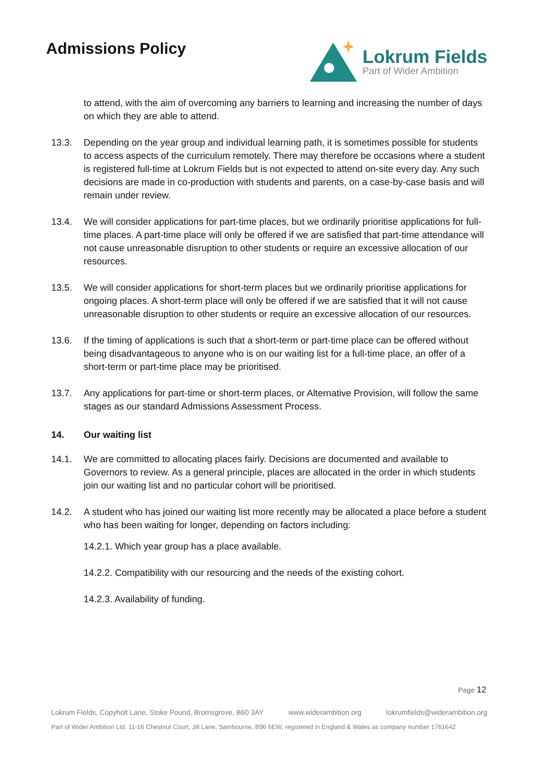Admissions Policy
Lokrum Fields
Part of Wider Ambition
to attend, with the aim of overcoming any barriers to learning and increasing the number of days on which they are able to attend.
13.3. Depending on the year group and individual learning path, it is sometimes possible for students to access aspects of the curriculum remotely. There may therefore be occasions where a student is registered full-time at Lokrum Fields but is not expected to attend on-site every day. Any such decisions are made in co-production with students and parents, on a case-by-case basis and will remain under review.
13.4. We will consider applications for part-time places, but we ordinarily prioritise applications for full-time places. A part-time place will only be offered if we are satisfied that part-time attendance will not cause unreasonable disruption to other students or require an excessive allocation of our resources.
13.5. We will consider applications for short-term places but we ordinarily prioritise applications for ongoing places. A short-term place will only be offered if we are satisfied that it will not cause unreasonable disruption to other students or require an excessive allocation of our resources.
13.6. If the timing of applications is such that a short-term or part-time place can be offered without being disadvantageous to anyone who is on our waiting list for a full-time place, an offer of a short-term or part-time place may be prioritised.
13.7. Any applications for part-time or short-term places, or Alternative Provision, will follow the same stages as our standard Admissions Assessment Process.
14. Our waiting list
14.1. We are committed to allocating places fairly. Decisions are documented and available to Governors to review. As a general principle, places are allocated in the order in which students join our waiting list and no particular cohort will be prioritised.
14.2. A student who has joined our waiting list more recently may be allocated a place before a student who has been waiting for longer, depending on factors including:
14.2.1. Which year group has a place available.
14.2.2. Compatibility with our resourcing and the needs of the existing cohort.
14.2.3. Availability of funding.
Page 12
Lokrum Fields, Copyholt Lane, Stoke Pound, Bromsgrove, B60 3AY www.widerambition.org lokrumfields@widerambition.org
Part of Wider Ambition Ltd, 11-16 Chestnut Court, Jill Lane, Sambourne, B96 6EW, registered in England & Wales as company number 1761642